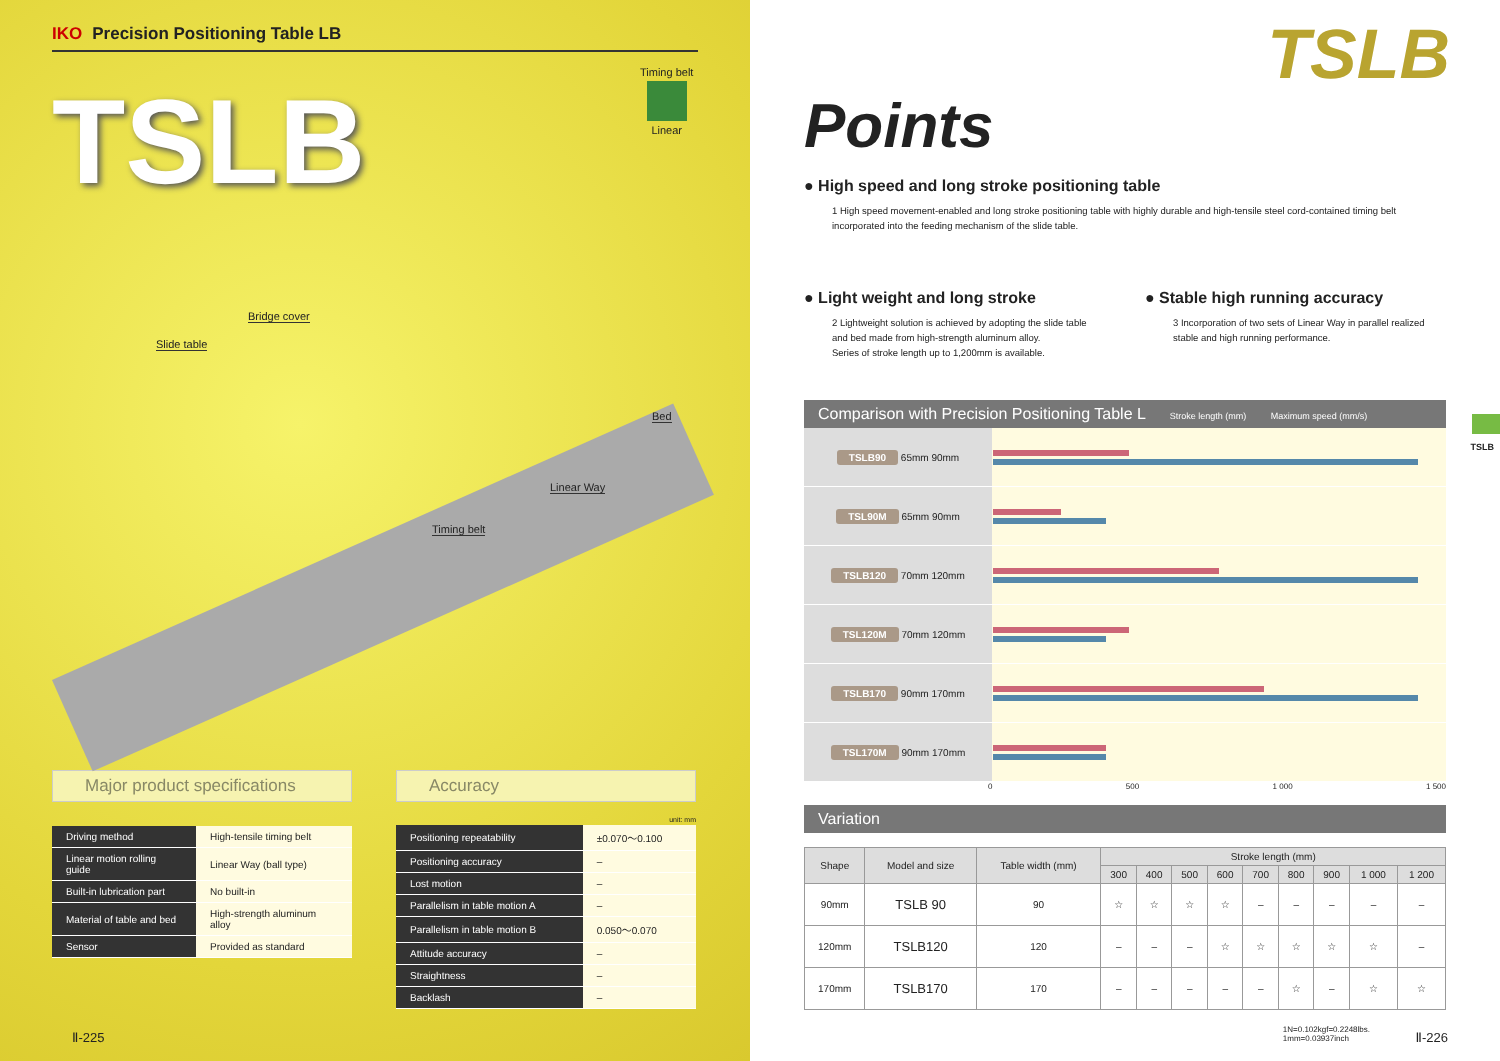IKO Precision Positioning Table LB
Timing belt
Linear
TSLB
Bridge cover
Slide table
Bed
Linear Way
Timing belt
Major product specifications
| Driving method | High-tensile timing belt |
| Linear motion rolling guide | Linear Way (ball type) |
| Built-in lubrication part | No built-in |
| Material of table and bed | High-strength aluminum alloy |
| Sensor | Provided as standard |
Accuracy
unit: mm
| Positioning repeatability | ±0.070〜0.100 |
| Positioning accuracy | – |
| Lost motion | – |
| Parallelism in table motion A | – |
| Parallelism in table motion B | 0.050〜0.070 |
| Attitude accuracy | – |
| Straightness | – |
| Backlash | – |
Ⅱ-225
TSLB
Points
● High speed and long stroke positioning table
1 High speed movement-enabled and long stroke positioning table with highly durable and high-tensile steel cord-contained timing belt incorporated into the feeding mechanism of the slide table.
● Light weight and long stroke
2 Lightweight solution is achieved by adopting the slide table and bed made from high-strength aluminum alloy.
Series of stroke length up to 1,200mm is available.
● Stable high running accuracy
3 Incorporation of two sets of Linear Way in parallel realized stable and high running performance.
Comparison with Precision Positioning Table L Stroke length (mm) Maximum speed (mm/s)
| TSLB90 65mm 90mm | |
| TSL90M 65mm 90mm | |
| TSLB120 70mm 120mm | |
| TSL120M 70mm 120mm | |
| TSLB170 90mm 170mm | |
| TSL170M 90mm 170mm | |
0 500 1 000 1 500
Variation
| Shape | Model and size | Table width (mm) | Stroke length (mm) | | | | | | | | |
| --- | --- | --- | --- | --- | --- | --- | --- | --- | --- | --- | --- |
| | | | 300 | 400 | 500 | 600 | 700 | 800 | 900 | 1 000 | 1 200 |
| 90mm | TSLB 90 | 90 | ☆ | ☆ | ☆ | ☆ | – | – | – | – | – |
| 120mm | TSLB120 | 120 | – | – | – | ☆ | ☆ | ☆ | ☆ | ☆ | – |
| 170mm | TSLB170 | 170 | – | – | – | – | – | ☆ | – | ☆ | ☆ |
1N=0.102kgf=0.2248lbs.
1mm=0.03937inch
Ⅱ-226
TSLB